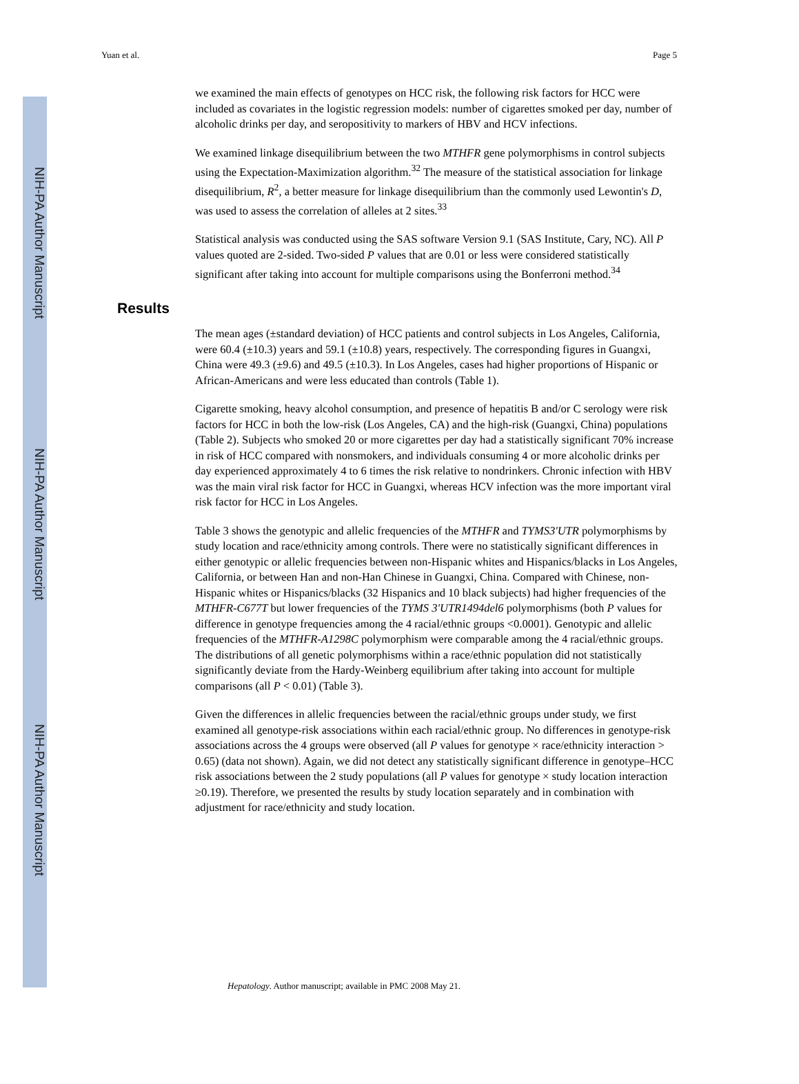NIH-PA Author Manuscript
NIH-PA Author Manuscript
NIH-PA Author Manuscript
Yuan et al. Page 5
we examined the main effects of genotypes on HCC risk, the following risk factors for HCC were included as covariates in the logistic regression models: number of cigarettes smoked per day, number of alcoholic drinks per day, and seropositivity to markers of HBV and HCV infections.
We examined linkage disequilibrium between the two MTHFR gene polymorphisms in control subjects using the Expectation-Maximization algorithm.<sup>32</sup> The measure of the statistical association for linkage disequilibrium, R<sup>2</sup>, a better measure for linkage disequilibrium than the commonly used Lewontin's D, was used to assess the correlation of alleles at 2 sites.<sup>33</sup>
Statistical analysis was conducted using the SAS software Version 9.1 (SAS Institute, Cary, NC). All P values quoted are 2-sided. Two-sided P values that are 0.01 or less were considered statistically significant after taking into account for multiple comparisons using the Bonferroni method.<sup>34</sup>
Results
The mean ages (±standard deviation) of HCC patients and control subjects in Los Angeles, California, were 60.4 (±10.3) years and 59.1 (±10.8) years, respectively. The corresponding figures in Guangxi, China were 49.3 (±9.6) and 49.5 (±10.3). In Los Angeles, cases had higher proportions of Hispanic or African-Americans and were less educated than controls (Table 1).
Cigarette smoking, heavy alcohol consumption, and presence of hepatitis B and/or C serology were risk factors for HCC in both the low-risk (Los Angeles, CA) and the high-risk (Guangxi, China) populations (Table 2). Subjects who smoked 20 or more cigarettes per day had a statistically significant 70% increase in risk of HCC compared with nonsmokers, and individuals consuming 4 or more alcoholic drinks per day experienced approximately 4 to 6 times the risk relative to nondrinkers. Chronic infection with HBV was the main viral risk factor for HCC in Guangxi, whereas HCV infection was the more important viral risk factor for HCC in Los Angeles.
Table 3 shows the genotypic and allelic frequencies of the MTHFR and TYMS3'UTR polymorphisms by study location and race/ethnicity among controls. There were no statistically significant differences in either genotypic or allelic frequencies between non-Hispanic whites and Hispanics/blacks in Los Angeles, California, or between Han and non-Han Chinese in Guangxi, China. Compared with Chinese, non-Hispanic whites or Hispanics/blacks (32 Hispanics and 10 black subjects) had higher frequencies of the MTHFR-C677T but lower frequencies of the TYMS 3'UTR1494del6 polymorphisms (both P values for difference in genotype frequencies among the 4 racial/ethnic groups <0.0001). Genotypic and allelic frequencies of the MTHFR-A1298C polymorphism were comparable among the 4 racial/ethnic groups. The distributions of all genetic polymorphisms within a race/ethnic population did not statistically significantly deviate from the Hardy-Weinberg equilibrium after taking into account for multiple comparisons (all P < 0.01) (Table 3).
Given the differences in allelic frequencies between the racial/ethnic groups under study, we first examined all genotype-risk associations within each racial/ethnic group. No differences in genotype-risk associations across the 4 groups were observed (all P values for genotype × race/ethnicity interaction > 0.65) (data not shown). Again, we did not detect any statistically significant difference in genotype–HCC risk associations between the 2 study populations (all P values for genotype × study location interaction ≥0.19). Therefore, we presented the results by study location separately and in combination with adjustment for race/ethnicity and study location.
Hepatology. Author manuscript; available in PMC 2008 May 21.